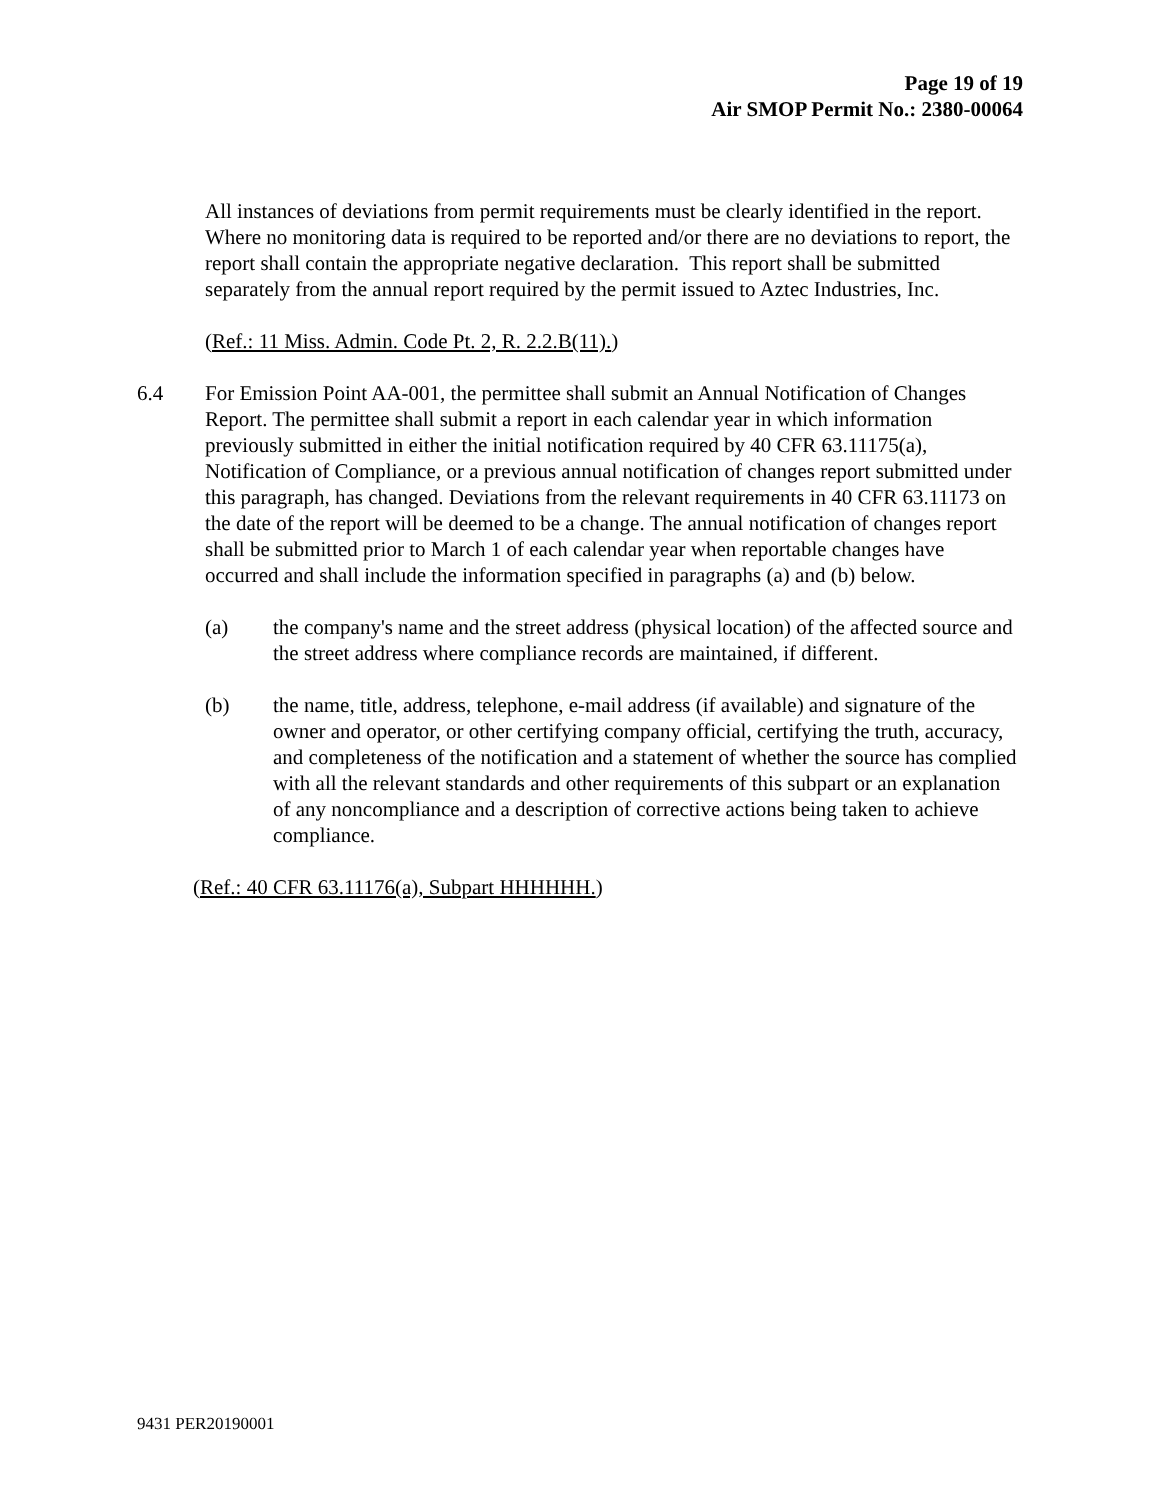Page 19 of 19
Air SMOP Permit No.: 2380-00064
All instances of deviations from permit requirements must be clearly identified in the report. Where no monitoring data is required to be reported and/or there are no deviations to report, the report shall contain the appropriate negative declaration. This report shall be submitted separately from the annual report required by the permit issued to Aztec Industries, Inc.
(Ref.: 11 Miss. Admin. Code Pt. 2, R. 2.2.B(11).)
6.4 For Emission Point AA-001, the permittee shall submit an Annual Notification of Changes Report. The permittee shall submit a report in each calendar year in which information previously submitted in either the initial notification required by 40 CFR 63.11175(a), Notification of Compliance, or a previous annual notification of changes report submitted under this paragraph, has changed. Deviations from the relevant requirements in 40 CFR 63.11173 on the date of the report will be deemed to be a change. The annual notification of changes report shall be submitted prior to March 1 of each calendar year when reportable changes have occurred and shall include the information specified in paragraphs (a) and (b) below.
(a) the company's name and the street address (physical location) of the affected source and the street address where compliance records are maintained, if different.
(b) the name, title, address, telephone, e-mail address (if available) and signature of the owner and operator, or other certifying company official, certifying the truth, accuracy, and completeness of the notification and a statement of whether the source has complied with all the relevant standards and other requirements of this subpart or an explanation of any noncompliance and a description of corrective actions being taken to achieve compliance.
(Ref.: 40 CFR 63.11176(a), Subpart HHHHHH.)
9431 PER20190001